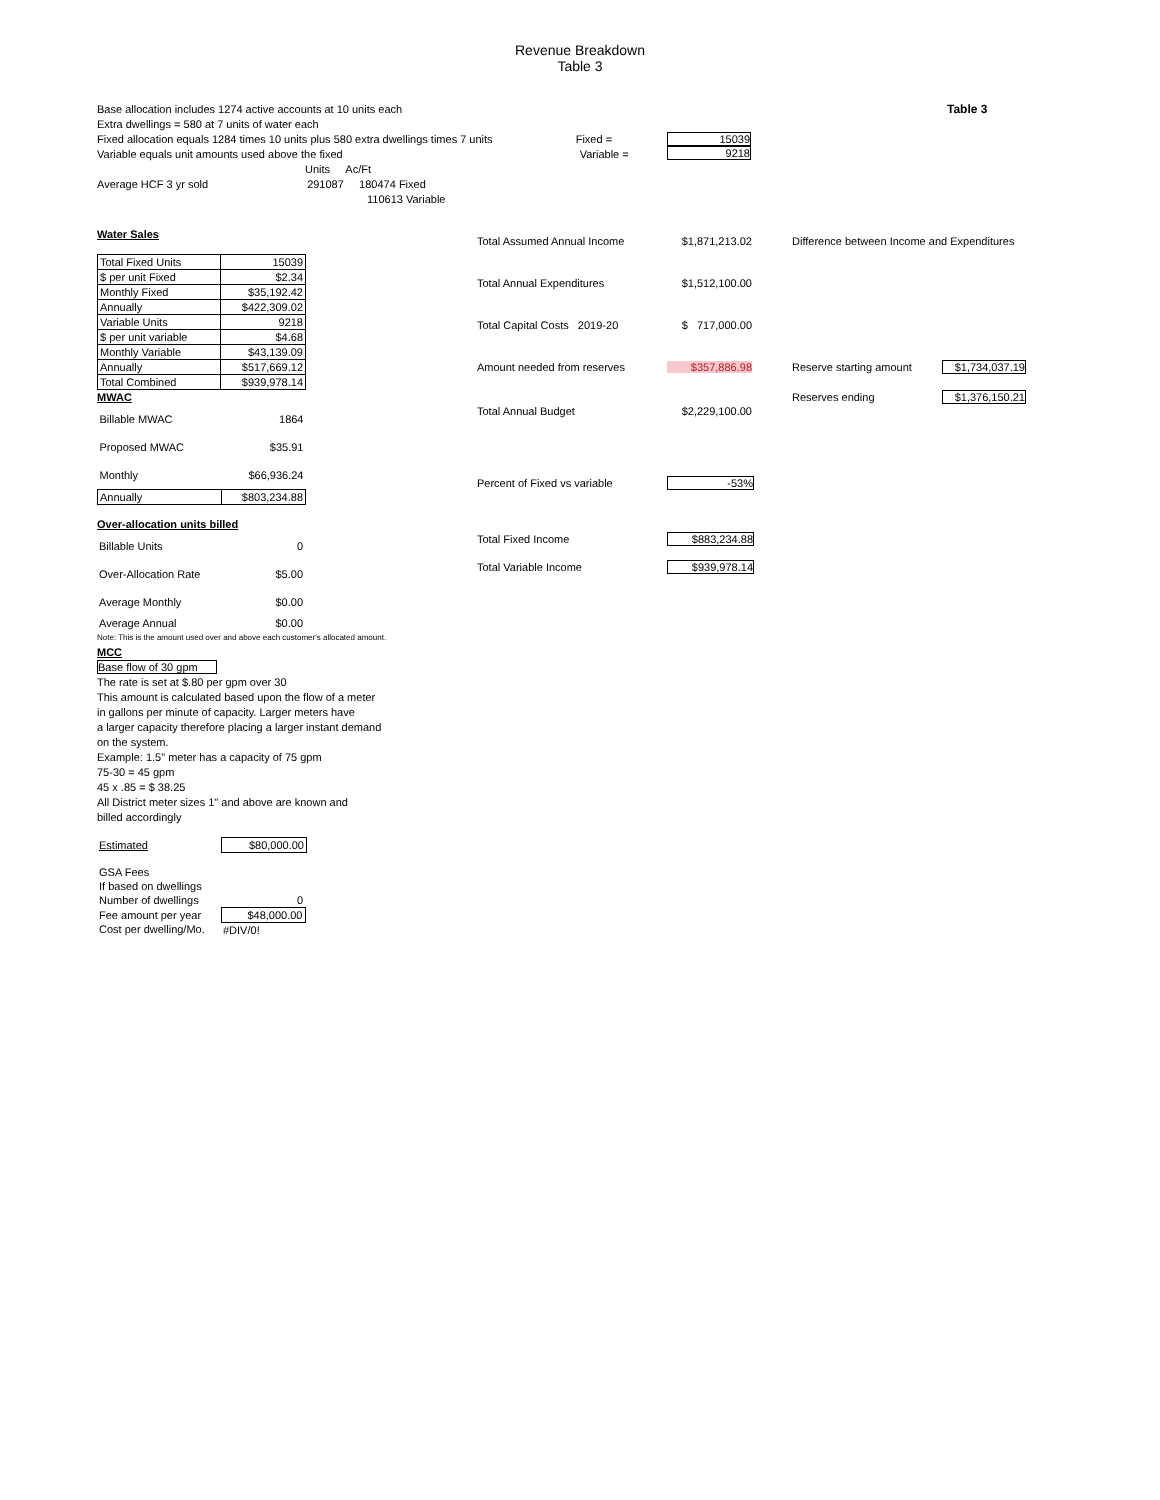Revenue Breakdown
Table 3
Base allocation includes 1274 active accounts at 10 units each
Extra dwellings = 580 at 7 units of water each
Fixed allocation equals 1284 times 10 units plus 580 extra dwellings times 7 units Fixed =
Variable equals unit amounts used above the fixed Variable =
Units Ac/Ft
Average HCF 3 yr sold 291087 180474 Fixed
110613 Variable
15039
9218
Table 3
Water Sales
| Total Fixed Units | 15039 |
| $ per unit Fixed | $2.34 |
| Monthly Fixed | $35,192.42 |
| Annually | $422,309.02 |
| Variable Units | 9218 |
| $ per unit variable | $4.68 |
| Monthly Variable | $43,139.09 |
| Annually | $517,669.12 |
| Total Combined | $939,978.14 |
MWAC
| Billable MWAC | 1864 |
| Proposed MWAC | $35.91 |
| Monthly | $66,936.24 |
| Annually | $803,234.88 |
Over-allocation units billed
| Billable Units | 0 |
| Over-Allocation Rate | $5.00 |
| Average Monthly | $0.00 |
| Average Annual | $0.00 |
Note: This is the amount used over and above each customer's allocated amount.
MCC
Base flow of 30 gpm
The rate is set at $.80 per gpm over 30
This amount is calculated based upon the flow of a meter
in gallons per minute of capacity. Larger meters have
a larger capacity therefore placing a larger instant demand
on the system.
Example: 1.5" meter has a capacity of 75 gpm
75-30 = 45 gpm
45 x .85 = $ 38.25
All District meter sizes 1" and above are known and
billed accordingly
| Estimated | $80,000.00 |
| GSA Fees | |
| If based on dwellings | |
| Number of dwellings | 0 |
| Fee amount per year | $48,000.00 |
| Cost per dwelling/Mo. | #DIV/0! |
Total Assumed Annual Income $1,871,213.02
Total Annual Expenditures $1,512,100.00
Total Capital Costs 2019-20 $ 717,000.00
Amount needed from reserves $357,886.98
Total Annual Budget $2,229,100.00
Percent of Fixed vs variable -53%
Total Fixed Income $883,234.88
Total Variable Income $939,978.14
Difference between Income and Expenditures
Reserve starting amount $1,734,037.19
Reserves ending $1,376,150.21